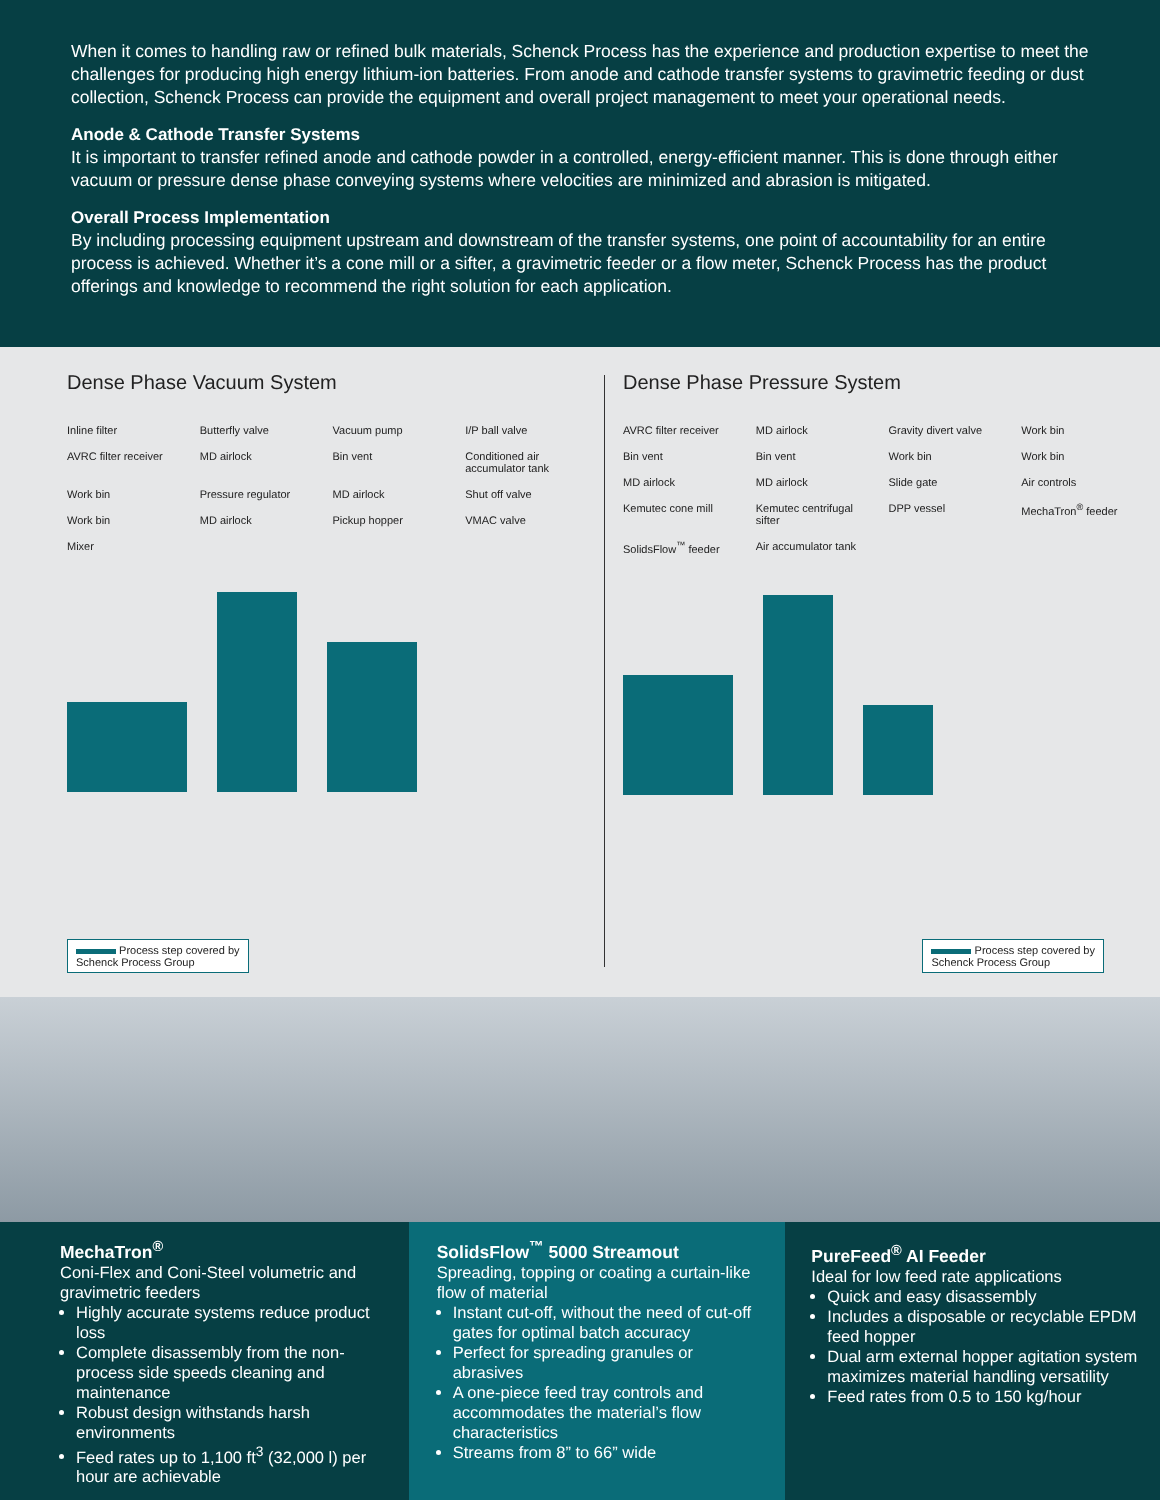When it comes to handling raw or refined bulk materials, Schenck Process has the experience and production expertise to meet the challenges for producing high energy lithium-ion batteries. From anode and cathode transfer systems to gravimetric feeding or dust collection, Schenck Process can provide the equipment and overall project management to meet your operational needs.
Anode & Cathode Transfer Systems
It is important to transfer refined anode and cathode powder in a controlled, energy-efficient manner. This is done through either vacuum or pressure dense phase conveying systems where velocities are minimized and abrasion is mitigated.
Overall Process Implementation
By including processing equipment upstream and downstream of the transfer systems, one point of accountability for an entire process is achieved. Whether it’s a cone mill or a sifter, a gravimetric feeder or a flow meter, Schenck Process has the product offerings and knowledge to recommend the right solution for each application.
Dense Phase Vacuum System
Inline filter Butterfly valve Vacuum pump I/P ball valve AVRC filter receiver MD airlock Bin vent Conditioned air accumulator tank Work bin Pressure regulator MD airlock Shut off valve Work bin MD airlock Pickup hopper VMAC valve Mixer
Process step covered by
Schenck Process Group
Dense Phase Pressure System
AVRC filter receiver MD airlock Gravity divert valve Work bin Bin vent Bin vent Work bin Work bin MD airlock MD airlock Slide gate Air controls Kemutec cone mill Kemutec centrifugal sifter DPP vessel MechaTron<sup>®</sup> feeder SolidsFlow<sup>™</sup> feeder Air accumulator tank
Process step covered by
Schenck Process Group
MechaTron<sup>®</sup>
Coni-Flex and Coni-Steel volumetric and gravimetric feeders
Highly accurate systems reduce product loss
Complete disassembly from the non-process side speeds cleaning and maintenance
Robust design withstands harsh environments
Feed rates up to 1,100 ft<sup>3</sup> (32,000 l) per hour are achievable
SolidsFlow<sup>™</sup> 5000 Streamout
Spreading, topping or coating a curtain-like flow of material
Instant cut-off, without the need of cut-off gates for optimal batch accuracy
Perfect for spreading granules or abrasives
A one-piece feed tray controls and accommodates the material’s flow characteristics
Streams from 8” to 66” wide
PureFeed<sup>®</sup> AI Feeder
Ideal for low feed rate applications
Quick and easy disassembly
Includes a disposable or recyclable EPDM feed hopper
Dual arm external hopper agitation system maximizes material handling versatility
Feed rates from 0.5 to 150 kg/hour